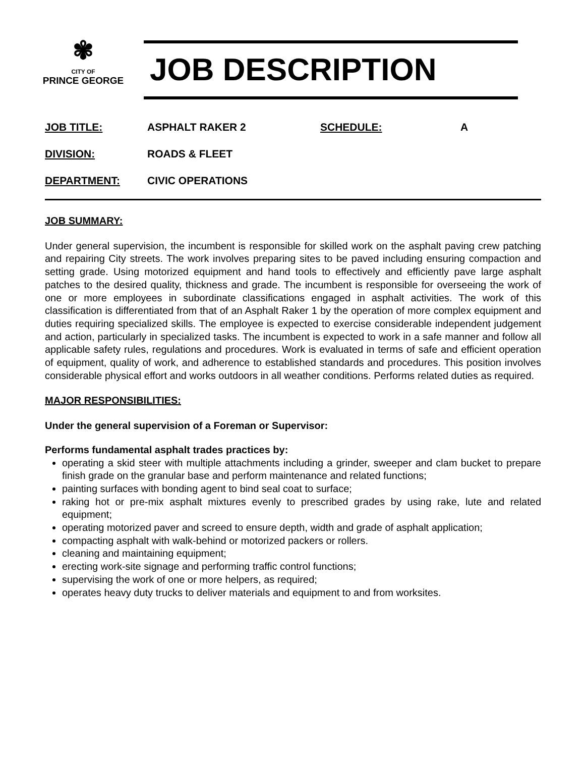✾
CITY OF
PRINCE GEORGE
JOB DESCRIPTION
JOB TITLE: ASPHALT RAKER 2 SCHEDULE: A
DIVISION: ROADS & FLEET
DEPARTMENT: CIVIC OPERATIONS
JOB SUMMARY:
Under general supervision, the incumbent is responsible for skilled work on the asphalt paving crew patching and repairing City streets. The work involves preparing sites to be paved including ensuring compaction and setting grade. Using motorized equipment and hand tools to effectively and efficiently pave large asphalt patches to the desired quality, thickness and grade. The incumbent is responsible for overseeing the work of one or more employees in subordinate classifications engaged in asphalt activities. The work of this classification is differentiated from that of an Asphalt Raker 1 by the operation of more complex equipment and duties requiring specialized skills. The employee is expected to exercise considerable independent judgement and action, particularly in specialized tasks. The incumbent is expected to work in a safe manner and follow all applicable safety rules, regulations and procedures. Work is evaluated in terms of safe and efficient operation of equipment, quality of work, and adherence to established standards and procedures. This position involves considerable physical effort and works outdoors in all weather conditions. Performs related duties as required.
MAJOR RESPONSIBILITIES:
Under the general supervision of a Foreman or Supervisor:
Performs fundamental asphalt trades practices by:
operating a skid steer with multiple attachments including a grinder, sweeper and clam bucket to prepare finish grade on the granular base and perform maintenance and related functions;
painting surfaces with bonding agent to bind seal coat to surface;
raking hot or pre-mix asphalt mixtures evenly to prescribed grades by using rake, lute and related equipment;
operating motorized paver and screed to ensure depth, width and grade of asphalt application;
compacting asphalt with walk-behind or motorized packers or rollers.
cleaning and maintaining equipment;
erecting work-site signage and performing traffic control functions;
supervising the work of one or more helpers, as required;
operates heavy duty trucks to deliver materials and equipment to and from worksites.